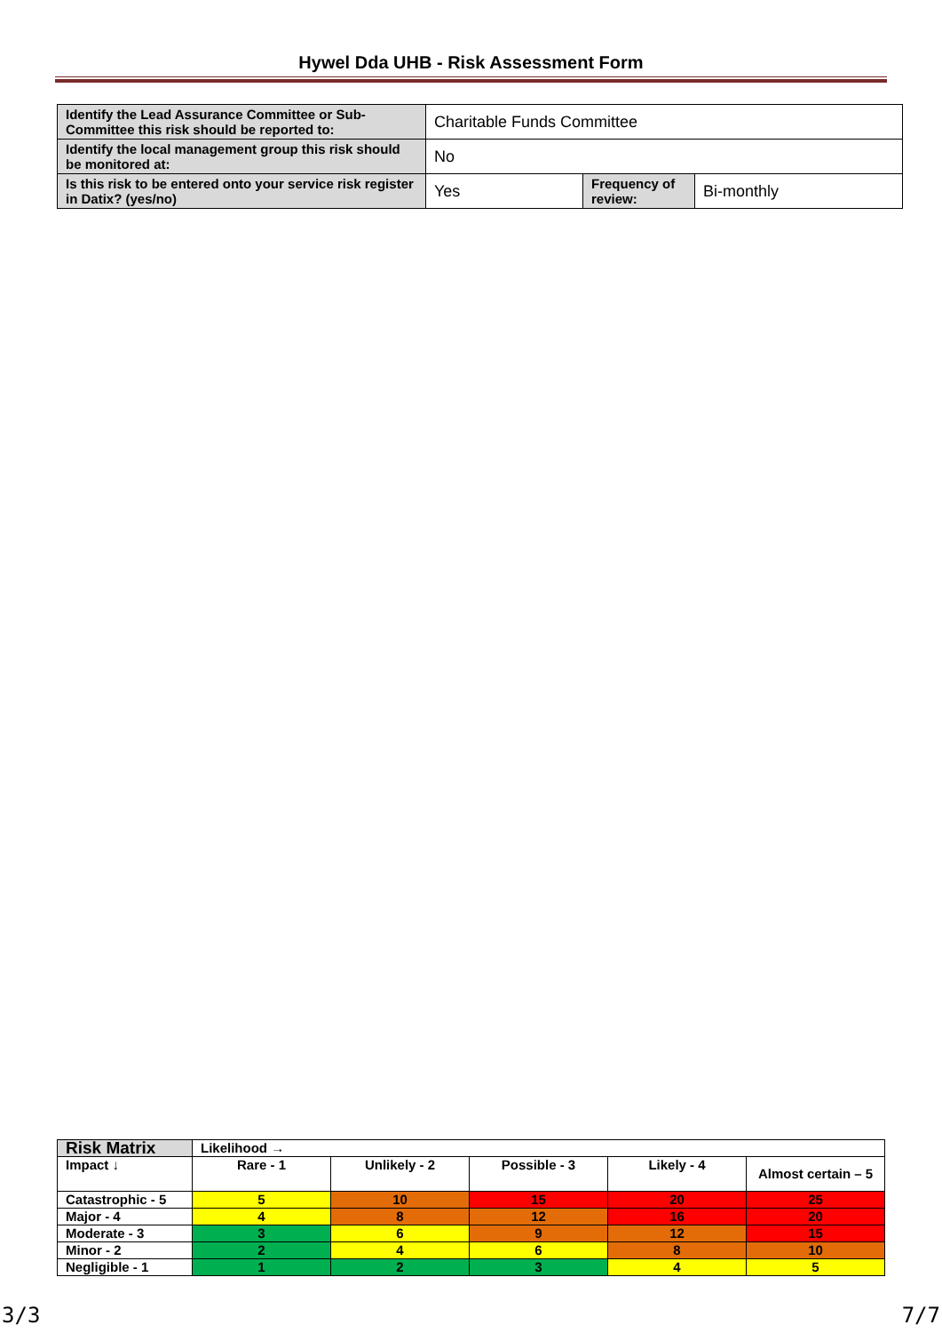Hywel Dda UHB - Risk Assessment Form
| Identify the Lead Assurance Committee or Sub-Committee this risk should be reported to: | Charitable Funds Committee | | |
| Identify the local management group this risk should be monitored at: | No | | |
| Is this risk to be entered onto your service risk register in Datix? (yes/no) | Yes | Frequency of review: | Bi-monthly |
| Risk Matrix | Likelihood → | | | | |
| Impact ↓ | Rare - 1 | Unlikely - 2 | Possible - 3 | Likely - 4 | Almost certain – 5 |
| Catastrophic - 5 | 5 | 10 | 15 | 20 | 25 |
| Major - 4 | 4 | 8 | 12 | 16 | 20 |
| Moderate - 3 | 3 | 6 | 9 | 12 | 15 |
| Minor - 2 | 2 | 4 | 6 | 8 | 10 |
| Negligible - 1 | 1 | 2 | 3 | 4 | 5 |
3/3 7/7